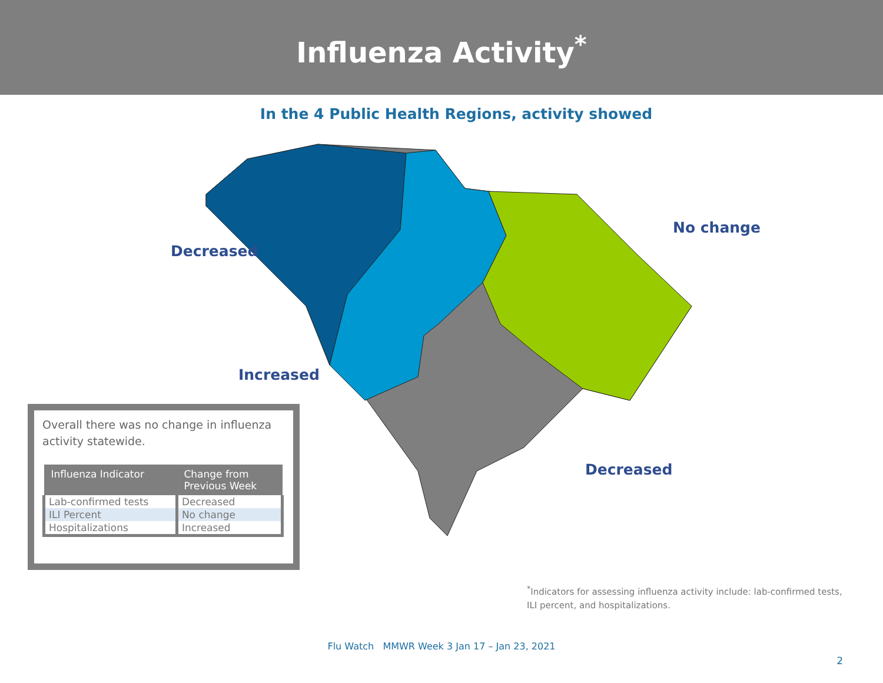Influenza Activity<sup>*</sup>
In the 4 Public Health Regions, activity showed
Decreased
No change
Increased
Decreased
Overall there was no change in influenza activity statewide.
| Influenza Indicator | Change from Previous Week |
| --- | --- |
| Lab-confirmed tests | Decreased |
| ILI Percent | No change |
| Hospitalizations | Increased |
<sup>*</sup> Indicators for assessing influenza activity include: lab-confirmed tests, ILI percent, and hospitalizations.
Flu Watch MMWR Week 3 Jan 17 – Jan 23, 2021
2